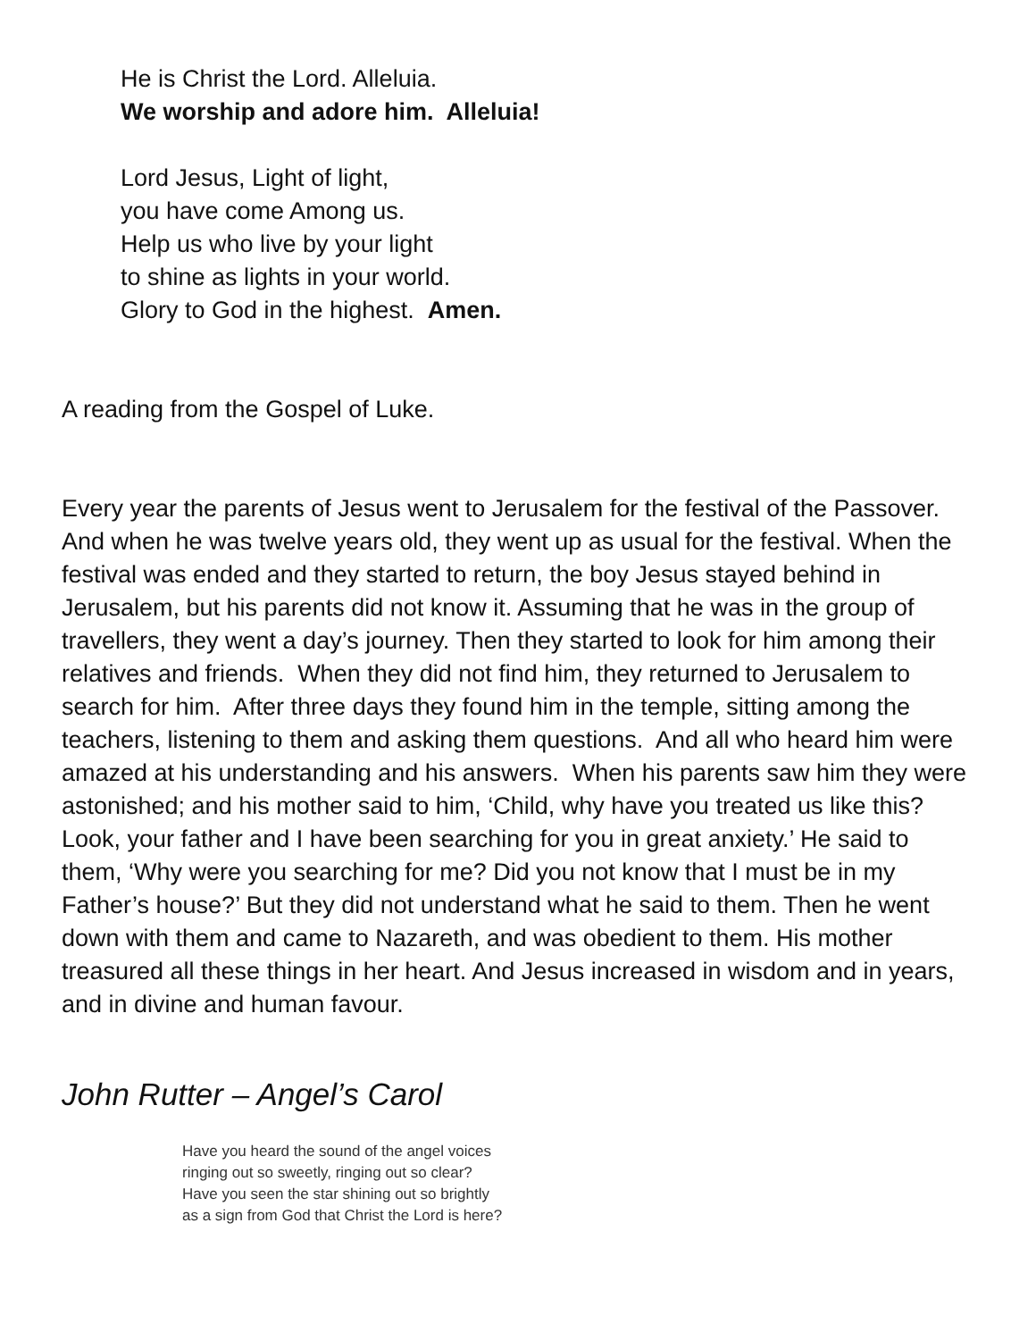He is Christ the Lord. Alleluia.
We worship and adore him. Alleluia!
Lord Jesus, Light of light,
you have come Among us.
Help us who live by your light
to shine as lights in your world.
Glory to God in the highest. Amen.
A reading from the Gospel of Luke.
Every year the parents of Jesus went to Jerusalem for the festival of the Passover. And when he was twelve years old, they went up as usual for the festival. When the festival was ended and they started to return, the boy Jesus stayed behind in Jerusalem, but his parents did not know it. Assuming that he was in the group of travellers, they went a day’s journey. Then they started to look for him among their relatives and friends. When they did not find him, they returned to Jerusalem to search for him. After three days they found him in the temple, sitting among the teachers, listening to them and asking them questions. And all who heard him were amazed at his understanding and his answers. When his parents saw him they were astonished; and his mother said to him, ‘Child, why have you treated us like this? Look, your father and I have been searching for you in great anxiety.’ He said to them, ‘Why were you searching for me? Did you not know that I must be in my Father’s house?’ But they did not understand what he said to them. Then he went down with them and came to Nazareth, and was obedient to them. His mother treasured all these things in her heart. And Jesus increased in wisdom and in years, and in divine and human favour.
John Rutter – Angel’s Carol
Have you heard the sound of the angel voices
ringing out so sweetly, ringing out so clear?
Have you seen the star shining out so brightly
as a sign from God that Christ the Lord is here?